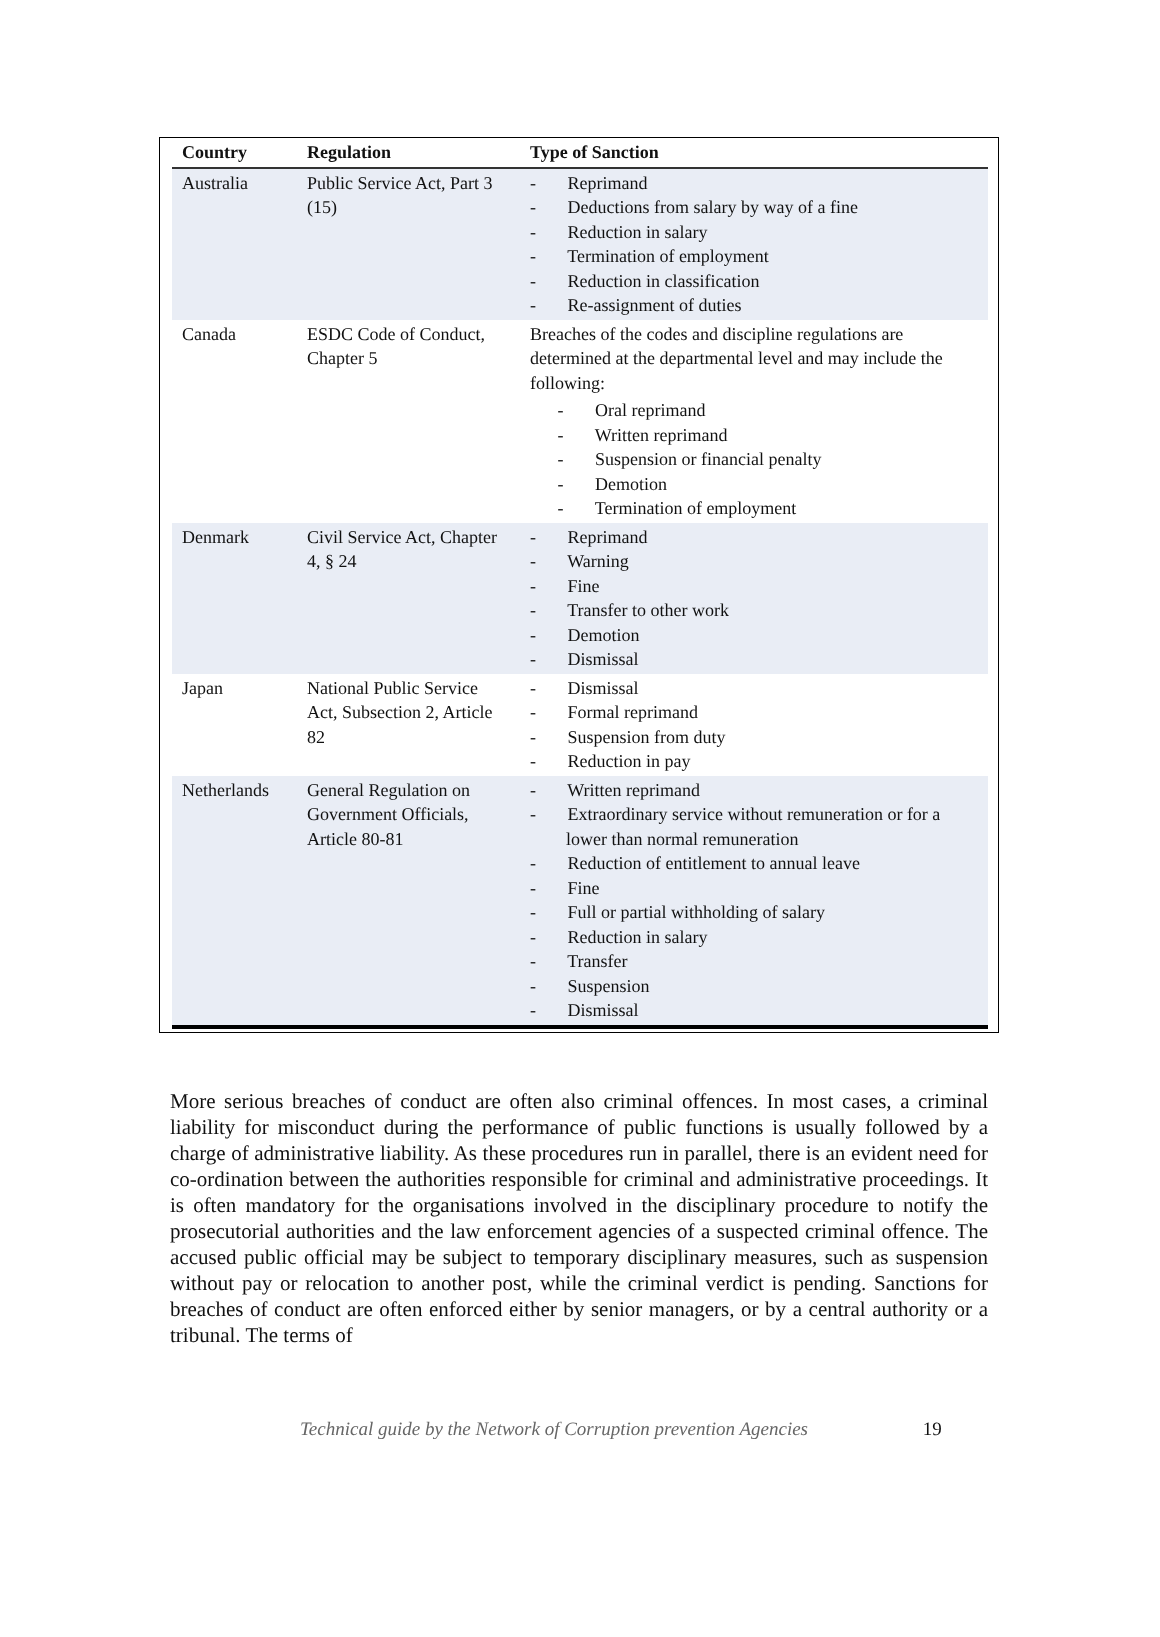| Country | Regulation | Type of Sanction |
| --- | --- | --- |
| Australia | Public Service Act, Part 3 (15) | - Reprimand - Deductions from salary by way of a fine - Reduction in salary - Termination of employment - Reduction in classification - Re-assignment of duties |
| Canada | ESDC Code of Conduct, Chapter 5 | Breaches of the codes and discipline regulations are determined at the departmental level and may include the following: - Oral reprimand - Written reprimand - Suspension or financial penalty - Demotion - Termination of employment |
| Denmark | Civil Service Act, Chapter 4, § 24 | - Reprimand - Warning - Fine - Transfer to other work - Demotion - Dismissal |
| Japan | National Public Service Act, Subsection 2, Article 82 | - Dismissal - Formal reprimand - Suspension from duty - Reduction in pay |
| Netherlands | General Regulation on Government Officials, Article 80-81 | - Written reprimand - Extraordinary service without remuneration or for a lower than normal remuneration - Reduction of entitlement to annual leave - Fine - Full or partial withholding of salary - Reduction in salary - Transfer - Suspension - Dismissal |
More serious breaches of conduct are often also criminal offences. In most cases, a criminal liability for misconduct during the performance of public functions is usually followed by a charge of administrative liability. As these procedures run in parallel, there is an evident need for co-ordination between the authorities responsible for criminal and administrative proceedings. It is often mandatory for the organisations involved in the disciplinary procedure to notify the prosecutorial authorities and the law enforcement agencies of a suspected criminal offence. The accused public official may be subject to temporary disciplinary measures, such as suspension without pay or relocation to another post, while the criminal verdict is pending. Sanctions for breaches of conduct are often enforced either by senior managers, or by a central authority or a tribunal. The terms of
Technical guide by the Network of Corruption prevention Agencies 19